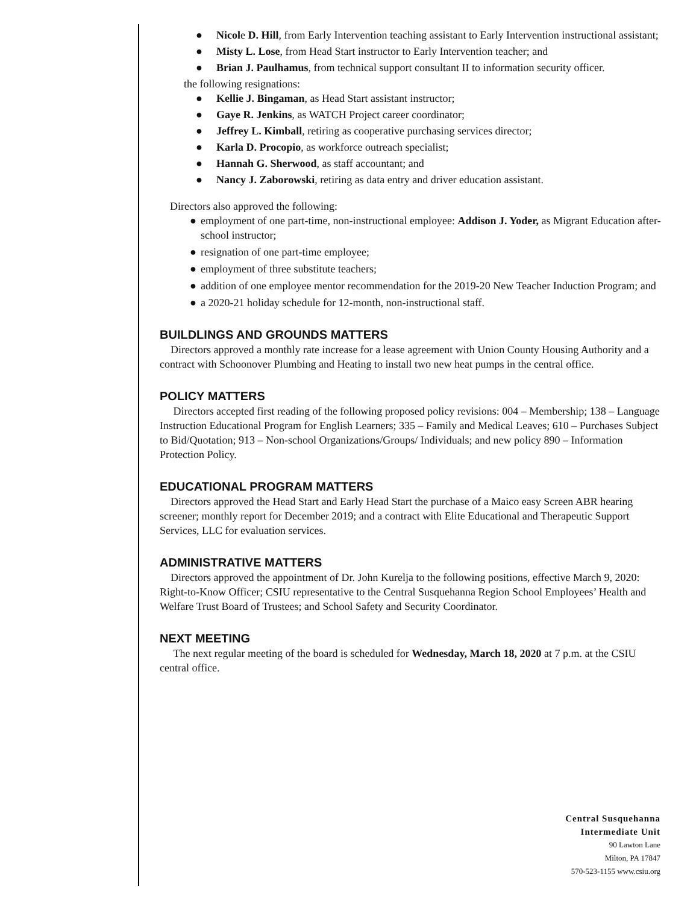● Nicole D. Hill, from Early Intervention teaching assistant to Early Intervention instructional assistant;
● Misty L. Lose, from Head Start instructor to Early Intervention teacher; and
● Brian J. Paulhamus, from technical support consultant II to information security officer.
the following resignations:
● Kellie J. Bingaman, as Head Start assistant instructor;
● Gaye R. Jenkins, as WATCH Project career coordinator;
● Jeffrey L. Kimball, retiring as cooperative purchasing services director;
● Karla D. Procopio, as workforce outreach specialist;
● Hannah G. Sherwood, as staff accountant; and
● Nancy J. Zaborowski, retiring as data entry and driver education assistant.
Directors also approved the following:
● employment of one part-time, non-instructional employee: Addison J. Yoder, as Migrant Education after-school instructor;
● resignation of one part-time employee;
● employment of three substitute teachers;
● addition of one employee mentor recommendation for the 2019-20 New Teacher Induction Program; and
● a 2020-21 holiday schedule for 12-month, non-instructional staff.
BUILDLINGS AND GROUNDS MATTERS
Directors approved a monthly rate increase for a lease agreement with Union County Housing Authority and a contract with Schoonover Plumbing and Heating to install two new heat pumps in the central office.
POLICY MATTERS
Directors accepted first reading of the following proposed policy revisions: 004 – Membership; 138 – Language Instruction Educational Program for English Learners; 335 – Family and Medical Leaves; 610 – Purchases Subject to Bid/Quotation; 913 – Non-school Organizations/Groups/ Individuals; and new policy 890 – Information Protection Policy.
EDUCATIONAL PROGRAM MATTERS
Directors approved the Head Start and Early Head Start the purchase of a Maico easy Screen ABR hearing screener; monthly report for December 2019; and a contract with Elite Educational and Therapeutic Support Services, LLC for evaluation services.
ADMINISTRATIVE MATTERS
Directors approved the appointment of Dr. John Kurelja to the following positions, effective March 9, 2020: Right-to-Know Officer; CSIU representative to the Central Susquehanna Region School Employees’ Health and Welfare Trust Board of Trustees; and School Safety and Security Coordinator.
NEXT MEETING
The next regular meeting of the board is scheduled for Wednesday, March 18, 2020 at 7 p.m. at the CSIU central office.
Central Susquehanna
Intermediate Unit
90 Lawton Lane
Milton, PA 17847
570-523-1155 www.csiu.org